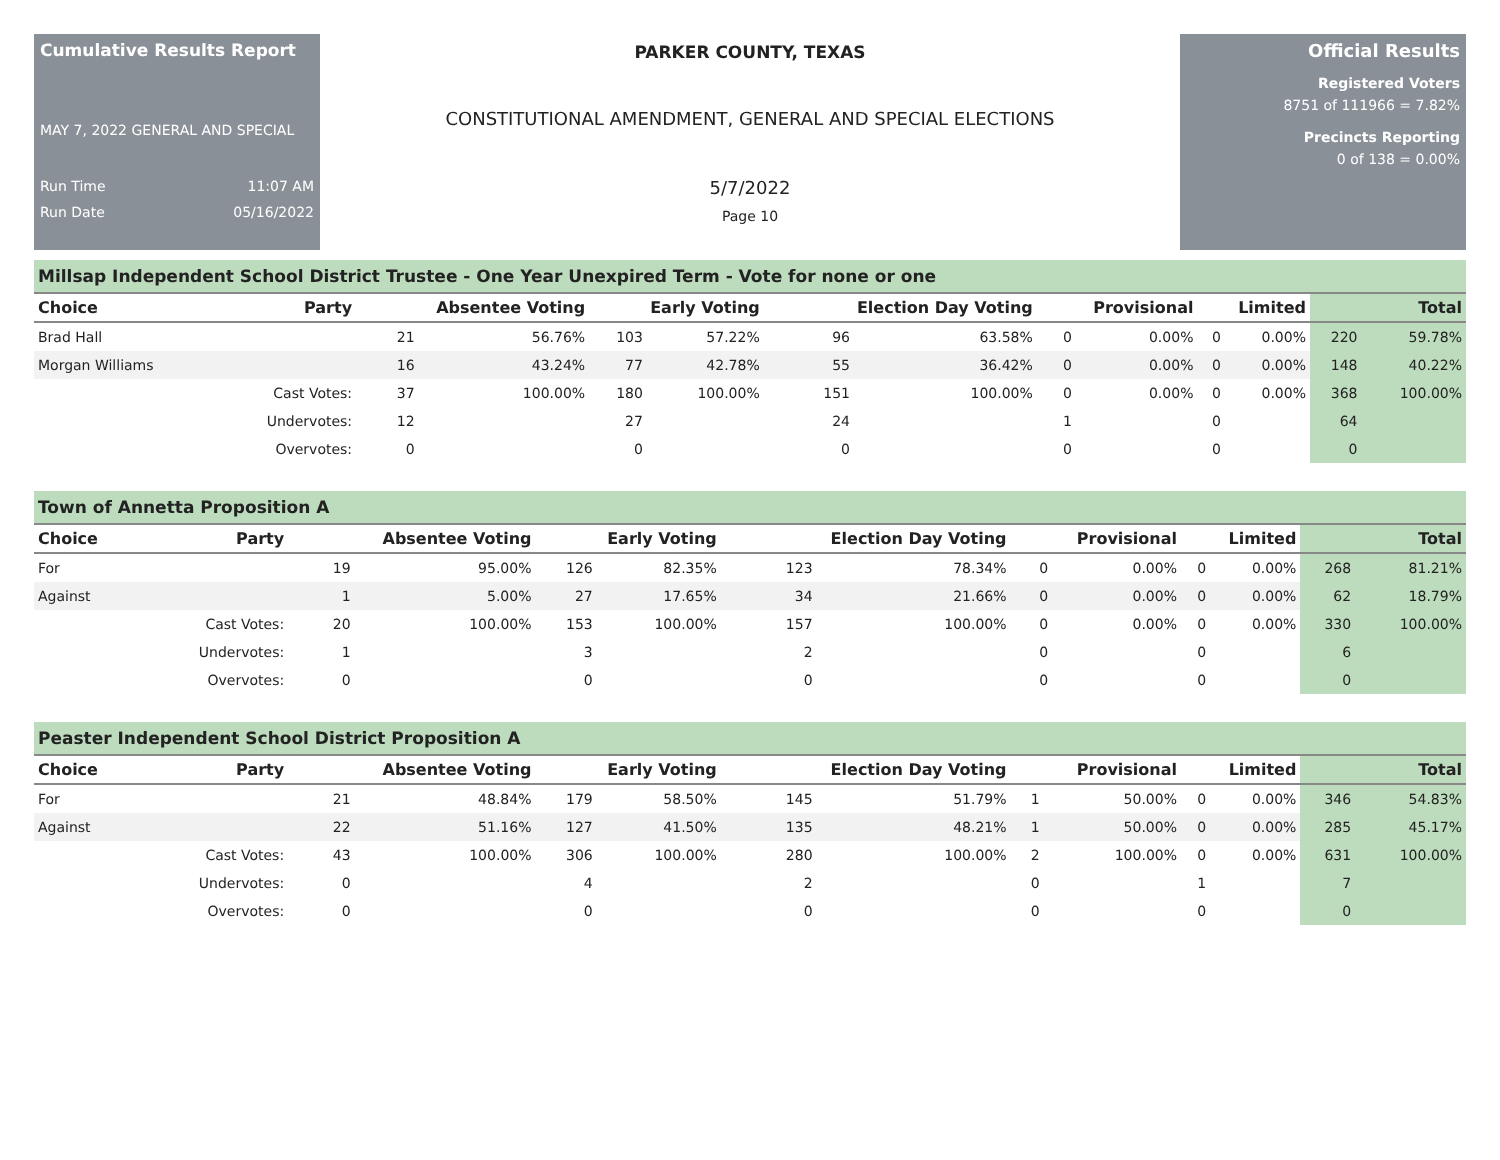Cumulative Results Report
MAY 7, 2022 GENERAL AND SPECIAL
Run Time 11:07 AM
Run Date 05/16/2022
PARKER COUNTY, TEXAS
CONSTITUTIONAL AMENDMENT, GENERAL AND SPECIAL ELECTIONS
5/7/2022
Page 10
Official Results
Registered Voters
8751 of 111966 = 7.82%
Precincts Reporting
0 of 138 = 0.00%
Millsap Independent School District Trustee - One Year Unexpired Term - Vote for none or one
| Choice | Party | Absentee Voting | | Early Voting | | Election Day Voting | | Provisional | | Limited | | Total | |
| --- | --- | --- | --- | --- | --- | --- | --- | --- | --- | --- | --- | --- | --- |
| Brad Hall | | 21 | 56.76% | 103 | 57.22% | 96 | 63.58% | 0 | 0.00% | 0 | 0.00% | 220 | 59.78% |
| Morgan Williams | | 16 | 43.24% | 77 | 42.78% | 55 | 36.42% | 0 | 0.00% | 0 | 0.00% | 148 | 40.22% |
| | Cast Votes: | 37 | 100.00% | 180 | 100.00% | 151 | 100.00% | 0 | 0.00% | 0 | 0.00% | 368 | 100.00% |
| | Undervotes: | 12 | | 27 | | 24 | | 1 | | 0 | | 64 | |
| | Overvotes: | 0 | | 0 | | 0 | | 0 | | 0 | | 0 | |
Town of Annetta Proposition A
| Choice | Party | Absentee Voting | | Early Voting | | Election Day Voting | | Provisional | | Limited | | Total | |
| --- | --- | --- | --- | --- | --- | --- | --- | --- | --- | --- | --- | --- | --- |
| For | | 19 | 95.00% | 126 | 82.35% | 123 | 78.34% | 0 | 0.00% | 0 | 0.00% | 268 | 81.21% |
| Against | | 1 | 5.00% | 27 | 17.65% | 34 | 21.66% | 0 | 0.00% | 0 | 0.00% | 62 | 18.79% |
| | Cast Votes: | 20 | 100.00% | 153 | 100.00% | 157 | 100.00% | 0 | 0.00% | 0 | 0.00% | 330 | 100.00% |
| | Undervotes: | 1 | | 3 | | 2 | | 0 | | 0 | | 6 | |
| | Overvotes: | 0 | | 0 | | 0 | | 0 | | 0 | | 0 | |
Peaster Independent School District Proposition A
| Choice | Party | Absentee Voting | | Early Voting | | Election Day Voting | | Provisional | | Limited | | Total | |
| --- | --- | --- | --- | --- | --- | --- | --- | --- | --- | --- | --- | --- | --- |
| For | | 21 | 48.84% | 179 | 58.50% | 145 | 51.79% | 1 | 50.00% | 0 | 0.00% | 346 | 54.83% |
| Against | | 22 | 51.16% | 127 | 41.50% | 135 | 48.21% | 1 | 50.00% | 0 | 0.00% | 285 | 45.17% |
| | Cast Votes: | 43 | 100.00% | 306 | 100.00% | 280 | 100.00% | 2 | 100.00% | 0 | 0.00% | 631 | 100.00% |
| | Undervotes: | 0 | | 4 | | 2 | | 0 | | 1 | | 7 | |
| | Overvotes: | 0 | | 0 | | 0 | | 0 | | 0 | | 0 | |